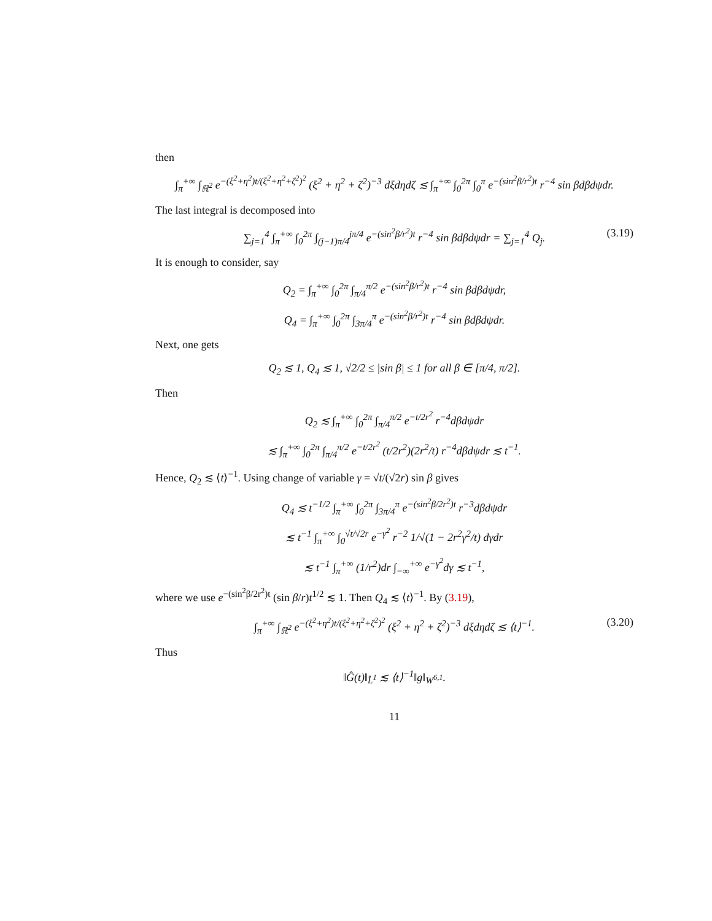then
∫<sub>π</sub><sup>+∞</sup> ∫<sub>ℝ<sup>2</sup></sub> e<sup>−(ξ<sup>2</sup>+η<sup>2</sup>)t/(ξ<sup>2</sup>+η<sup>2</sup>+ζ<sup>2</sup>)<sup>2</sup></sup> (ξ<sup>2</sup> + η<sup>2</sup> + ζ<sup>2</sup>)<sup>−3</sup> dξdηdζ ≲ ∫<sub>π</sub><sup>+∞</sup> ∫<sub>0</sub><sup>2π</sup> ∫<sub>0</sub><sup>π</sup> e<sup>−(sin<sup>2</sup>β/r<sup>2</sup>)t</sup> r<sup>−4</sup> sin βdβdψdr.
The last integral is decomposed into
∑<sub>j=1</sub><sup>4</sup> ∫<sub>π</sub><sup>+∞</sup> ∫<sub>0</sub><sup>2π</sup> ∫<sub>(j−1)π/4</sub><sup>jπ/4</sup> e<sup>−(sin<sup>2</sup>β/r<sup>2</sup>)t</sup> r<sup>−4</sup> sin βdβdψdr = ∑<sub>j=1</sub><sup>4</sup> Q<sub>j</sub>. (3.19)
It is enough to consider, say
Q<sub>2</sub> = ∫<sub>π</sub><sup>+∞</sup> ∫<sub>0</sub><sup>2π</sup> ∫<sub>π/4</sub><sup>π/2</sup> e<sup>−(sin<sup>2</sup>β/r<sup>2</sup>)t</sup> r<sup>−4</sup> sin βdβdψdr,
Q<sub>4</sub> = ∫<sub>π</sub><sup>+∞</sup> ∫<sub>0</sub><sup>2π</sup> ∫<sub>3π/4</sub><sup>π</sup> e<sup>−(sin<sup>2</sup>β/r<sup>2</sup>)t</sup> r<sup>−4</sup> sin βdβdψdr.
Next, one gets
Q<sub>2</sub> ≲ 1, Q<sub>4</sub> ≲ 1, √2/2 ≤ |sin β| ≤ 1 for all β ∈ [π/4, π/2].
Then
Q<sub>2</sub> ≲ ∫<sub>π</sub><sup>+∞</sup> ∫<sub>0</sub><sup>2π</sup> ∫<sub>π/4</sub><sup>π/2</sup> e<sup>−t/2r<sup>2</sup></sup> r<sup>−4</sup>dβdψdr
≲ ∫<sub>π</sub><sup>+∞</sup> ∫<sub>0</sub><sup>2π</sup> ∫<sub>π/4</sub><sup>π/2</sup> e<sup>−t/2r<sup>2</sup></sup> (t/2r<sup>2</sup>)(2r<sup>2</sup>/t) r<sup>−4</sup>dβdψdr ≲ t<sup>−1</sup>.
Hence, Q<sub>2</sub> ≲ ⟨t⟩<sup>−1</sup>. Using change of variable γ = √t/(√2r) sin β gives
Q<sub>4</sub> ≲ t<sup>−1/2</sup> ∫<sub>π</sub><sup>+∞</sup> ∫<sub>0</sub><sup>2π</sup> ∫<sub>3π/4</sub><sup>π</sup> e<sup>−(sin<sup>2</sup>β/2r<sup>2</sup>)t</sup> r<sup>−3</sup>dβdψdr
≲ t<sup>−1</sup> ∫<sub>π</sub><sup>+∞</sup> ∫<sub>0</sub><sup>√t/√2r</sup> e<sup>−γ<sup>2</sup></sup> r<sup>−2</sup> 1/√(1 − 2r<sup>2</sup>γ<sup>2</sup>/t) dγdr
≲ t<sup>−1</sup> ∫<sub>π</sub><sup>+∞</sup> (1/r<sup>2</sup>)dr ∫<sub>−∞</sub><sup>+∞</sup> e<sup>−γ<sup>2</sup></sup>dγ ≲ t<sup>−1</sup>,
where we use e<sup>−(sin<sup>2</sup>β/2r<sup>2</sup>)t</sup> (sin β/r)t<sup>1/2</sup> ≲ 1. Then Q<sub>4</sub> ≲ ⟨t⟩<sup>−1</sup>. By (3.19),
∫<sub>π</sub><sup>+∞</sup> ∫<sub>ℝ<sup>2</sup></sub> e<sup>−(ξ<sup>2</sup>+η<sup>2</sup>)t/(ξ<sup>2</sup>+η<sup>2</sup>+ζ<sup>2</sup>)<sup>2</sup></sup> (ξ<sup>2</sup> + η<sup>2</sup> + ζ<sup>2</sup>)<sup>−3</sup> dξdηdζ ≲ ⟨t⟩<sup>−1</sup>. (3.20)
Thus
‖Ĝ(t)‖<sub>L̂<sup>1</sup></sub> ≲ ⟨t⟩<sup>−1</sup>‖g‖<sub>W<sup>6,1</sup></sub>.
11